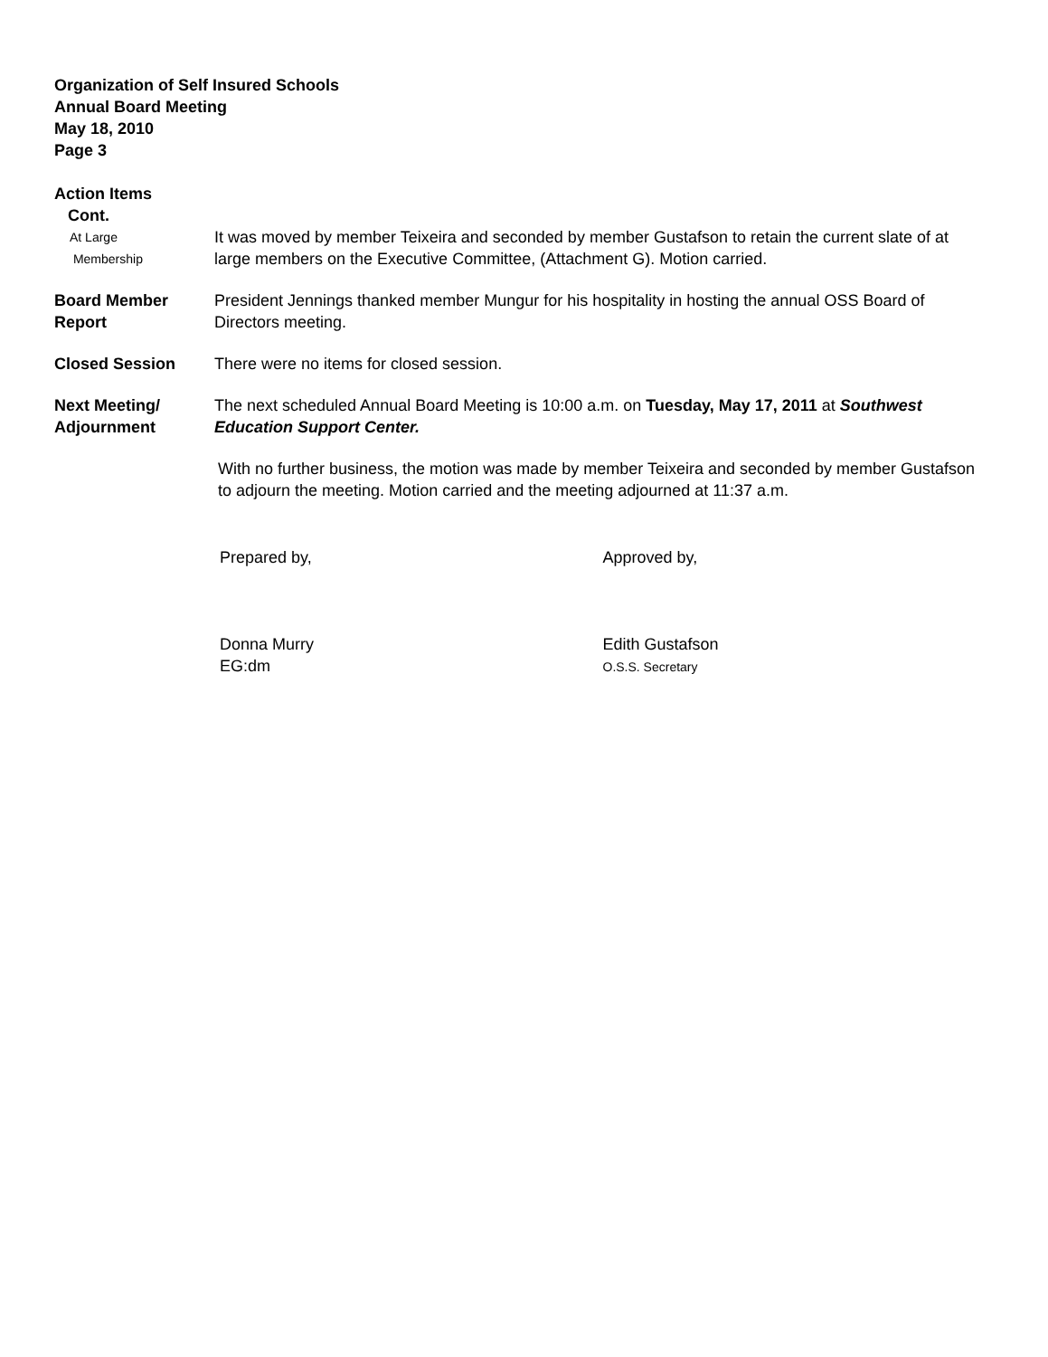Organization of Self Insured Schools
Annual Board Meeting
May 18, 2010
Page 3
Action Items
Cont.
At Large
Membership
It was moved by member Teixeira and seconded by member Gustafson to retain the current slate of at large members on the Executive Committee, (Attachment G). Motion carried.
Board Member
Report
President Jennings thanked member Mungur for his hospitality in hosting the annual OSS Board of Directors meeting.
Closed Session There were no items for closed session.
Next Meeting/
Adjournment
The next scheduled Annual Board Meeting is 10:00 a.m. on Tuesday, May 17, 2011 at Southwest Education Support Center.
With no further business, the motion was made by member Teixeira and seconded by member Gustafson to adjourn the meeting. Motion carried and the meeting adjourned at 11:37 a.m.
Prepared by, Approved by,
Donna Murry
EG:dm
Edith Gustafson
O.S.S. Secretary